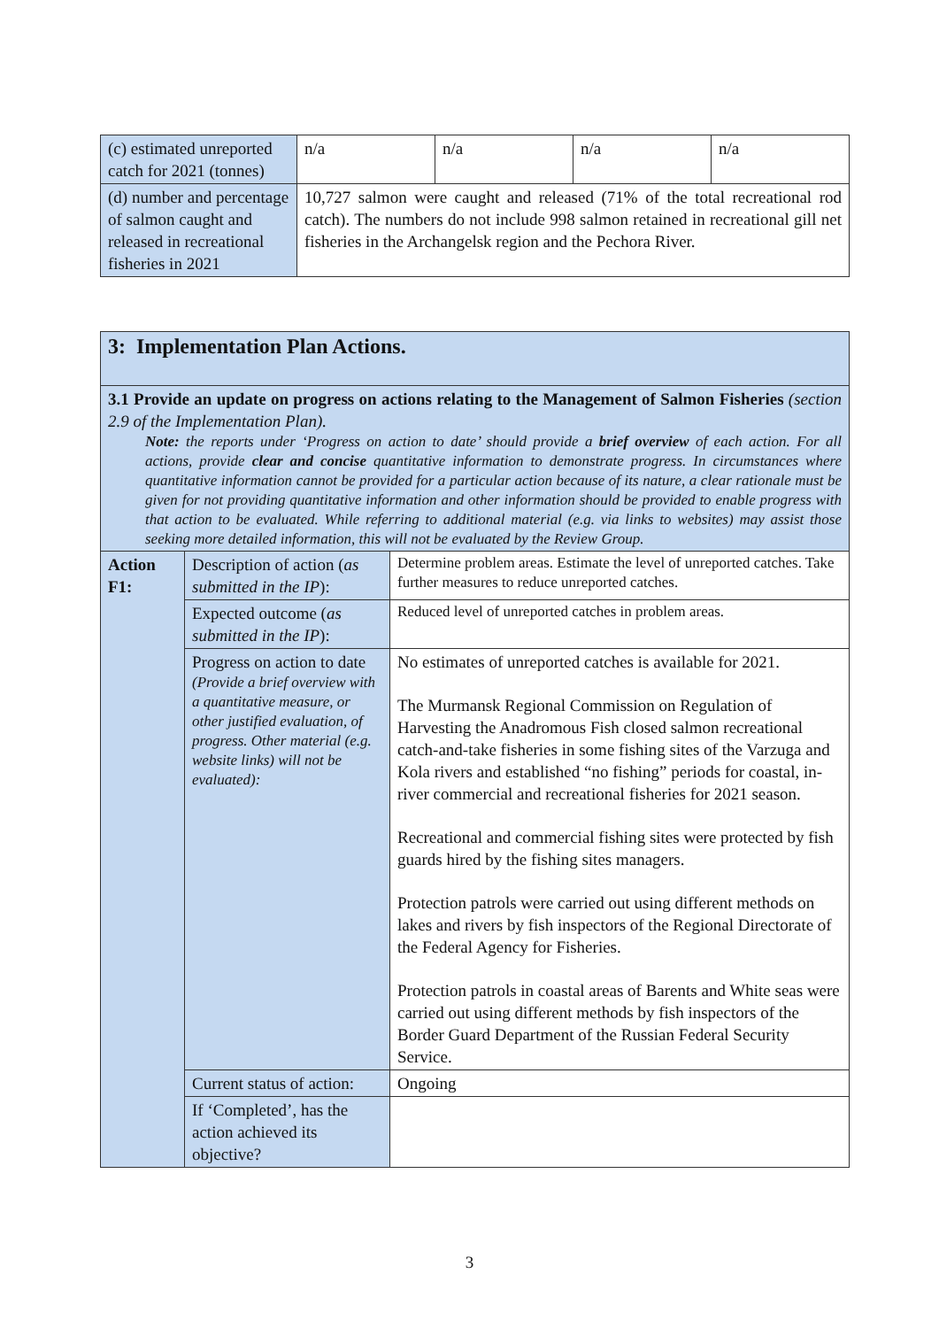| (c) estimated unreported catch for 2021 (tonnes) | n/a | n/a | n/a | n/a |
| (d) number and percentage of salmon caught and released in recreational fisheries in 2021 | 10,727 salmon were caught and released (71% of the total recreational rod catch). The numbers do not include 998 salmon retained in recreational gill net fisheries in the Archangelsk region and the Pechora River. | | | |
| 3: Implementation Plan Actions. | | |
| 3.1 Provide an update on progress on actions relating to the Management of Salmon Fisheries (section 2.9 of the Implementation Plan). Note: the reports under ‘Progress on action to date’ should provide a brief overview of each action. For all actions, provide clear and concise quantitative information to demonstrate progress. In circumstances where quantitative information cannot be provided for a particular action because of its nature, a clear rationale must be given for not providing quantitative information and other information should be provided to enable progress with that action to be evaluated. While referring to additional material (e.g. via links to websites) may assist those seeking more detailed information, this will not be evaluated by the Review Group. | | |
| Action F1: | Description of action ( as submitted in the IP ): | Determine problem areas. Estimate the level of unreported catches. Take further measures to reduce unreported catches. |
| | Expected outcome ( as submitted in the IP ): | Reduced level of unreported catches in problem areas. |
| | Progress on action to date (Provide a brief overview with a quantitative measure, or other justified evaluation, of progress. Other material (e.g. website links) will not be evaluated): | No estimates of unreported catches is available for 2021. The Murmansk Regional Commission on Regulation of Harvesting the Anadromous Fish closed salmon recreational catch-and-take fisheries in some fishing sites of the Varzuga and Kola rivers and established “no fishing” periods for coastal, in-river commercial and recreational fisheries for 2021 season. Recreational and commercial fishing sites were protected by fish guards hired by the fishing sites managers. Protection patrols were carried out using different methods on lakes and rivers by fish inspectors of the Regional Directorate of the Federal Agency for Fisheries. Protection patrols in coastal areas of Barents and White seas were carried out using different methods by fish inspectors of the Border Guard Department of the Russian Federal Security Service. |
| | Current status of action: | Ongoing |
| | If ‘Completed’, has the action achieved its objective? | |
3